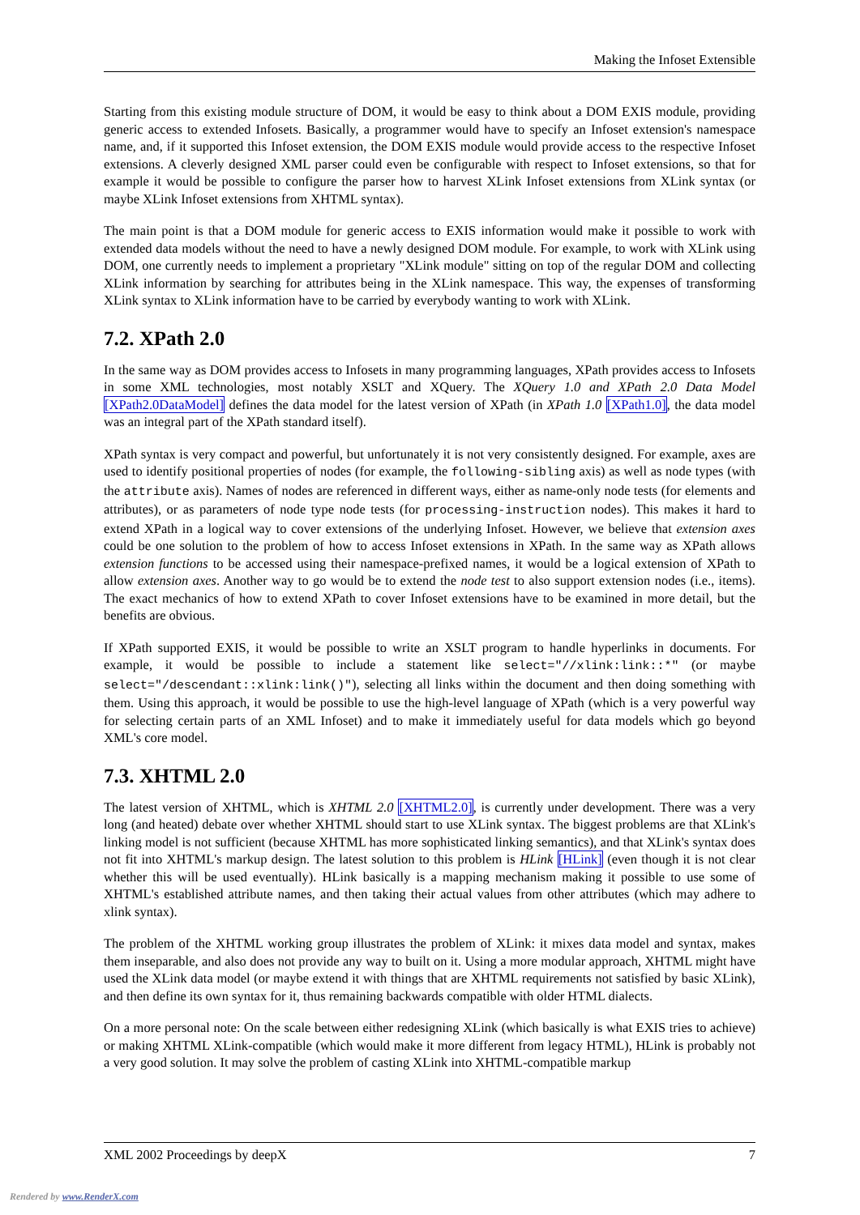Making the Infoset Extensible
Starting from this existing module structure of DOM, it would be easy to think about a DOM EXIS module, providing generic access to extended Infosets. Basically, a programmer would have to specify an Infoset extension's namespace name, and, if it supported this Infoset extension, the DOM EXIS module would provide access to the respective Infoset extensions. A cleverly designed XML parser could even be configurable with respect to Infoset extensions, so that for example it would be possible to configure the parser how to harvest XLink Infoset extensions from XLink syntax (or maybe XLink Infoset extensions from XHTML syntax).
The main point is that a DOM module for generic access to EXIS information would make it possible to work with extended data models without the need to have a newly designed DOM module. For example, to work with XLink using DOM, one currently needs to implement a proprietary "XLink module" sitting on top of the regular DOM and collecting XLink information by searching for attributes being in the XLink namespace. This way, the expenses of transforming XLink syntax to XLink information have to be carried by everybody wanting to work with XLink.
7.2. XPath 2.0
In the same way as DOM provides access to Infosets in many programming languages, XPath provides access to Infosets in some XML technologies, most notably XSLT and XQuery. The XQuery 1.0 and XPath 2.0 Data Model [XPath2.0DataModel] defines the data model for the latest version of XPath (in XPath 1.0 [XPath1.0], the data model was an integral part of the XPath standard itself).
XPath syntax is very compact and powerful, but unfortunately it is not very consistently designed. For example, axes are used to identify positional properties of nodes (for example, the following-sibling axis) as well as node types (with the attribute axis). Names of nodes are referenced in different ways, either as name-only node tests (for elements and attributes), or as parameters of node type node tests (for processing-instruction nodes). This makes it hard to extend XPath in a logical way to cover extensions of the underlying Infoset. However, we believe that extension axes could be one solution to the problem of how to access Infoset extensions in XPath. In the same way as XPath allows extension functions to be accessed using their namespace-prefixed names, it would be a logical extension of XPath to allow extension axes. Another way to go would be to extend the node test to also support extension nodes (i.e., items). The exact mechanics of how to extend XPath to cover Infoset extensions have to be examined in more detail, but the benefits are obvious.
If XPath supported EXIS, it would be possible to write an XSLT program to handle hyperlinks in documents. For example, it would be possible to include a statement like select="//xlink:link::*" (or maybe select="/descendant::xlink:link()"), selecting all links within the document and then doing something with them. Using this approach, it would be possible to use the high-level language of XPath (which is a very powerful way for selecting certain parts of an XML Infoset) and to make it immediately useful for data models which go beyond XML's core model.
7.3. XHTML 2.0
The latest version of XHTML, which is XHTML 2.0 [XHTML2.0], is currently under development. There was a very long (and heated) debate over whether XHTML should start to use XLink syntax. The biggest problems are that XLink's linking model is not sufficient (because XHTML has more sophisticated linking semantics), and that XLink's syntax does not fit into XHTML's markup design. The latest solution to this problem is HLink [HLink] (even though it is not clear whether this will be used eventually). HLink basically is a mapping mechanism making it possible to use some of XHTML's established attribute names, and then taking their actual values from other attributes (which may adhere to xlink syntax).
The problem of the XHTML working group illustrates the problem of XLink: it mixes data model and syntax, makes them inseparable, and also does not provide any way to built on it. Using a more modular approach, XHTML might have used the XLink data model (or maybe extend it with things that are XHTML requirements not satisfied by basic XLink), and then define its own syntax for it, thus remaining backwards compatible with older HTML dialects.
On a more personal note: On the scale between either redesigning XLink (which basically is what EXIS tries to achieve) or making XHTML XLink-compatible (which would make it more different from legacy HTML), HLink is probably not a very good solution. It may solve the problem of casting XLink into XHTML-compatible markup
XML 2002 Proceedings by deepX 7
Rendered by www.RenderX.com